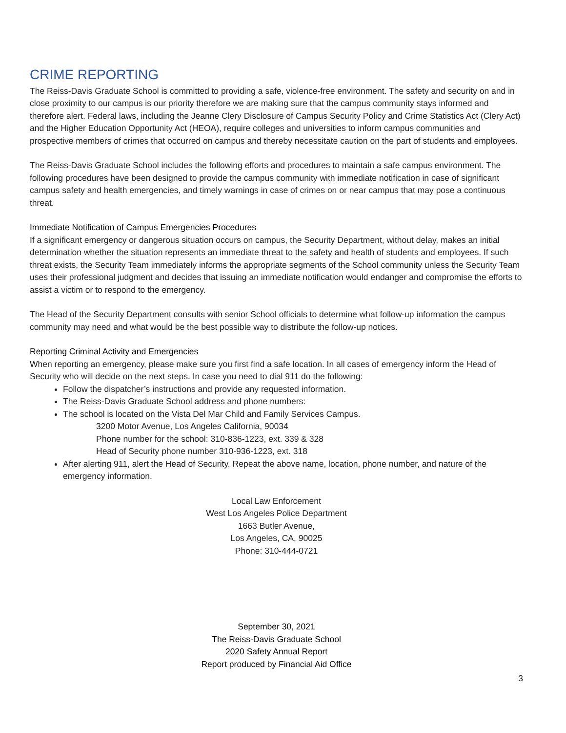CRIME REPORTING
The Reiss-Davis Graduate School is committed to providing a safe, violence-free environment. The safety and security on and in close proximity to our campus is our priority therefore we are making sure that the campus community stays informed and therefore alert. Federal laws, including the Jeanne Clery Disclosure of Campus Security Policy and Crime Statistics Act (Clery Act) and the Higher Education Opportunity Act (HEOA), require colleges and universities to inform campus communities and prospective members of crimes that occurred on campus and thereby necessitate caution on the part of students and employees.
The Reiss-Davis Graduate School includes the following efforts and procedures to maintain a safe campus environment. The following procedures have been designed to provide the campus community with immediate notification in case of significant campus safety and health emergencies, and timely warnings in case of crimes on or near campus that may pose a continuous threat.
Immediate Notification of Campus Emergencies Procedures
If a significant emergency or dangerous situation occurs on campus, the Security Department, without delay, makes an initial determination whether the situation represents an immediate threat to the safety and health of students and employees. If such threat exists, the Security Team immediately informs the appropriate segments of the School community unless the Security Team uses their professional judgment and decides that issuing an immediate notification would endanger and compromise the efforts to assist a victim or to respond to the emergency.
The Head of the Security Department consults with senior School officials to determine what follow-up information the campus community may need and what would be the best possible way to distribute the follow-up notices.
Reporting Criminal Activity and Emergencies
When reporting an emergency, please make sure you first find a safe location. In all cases of emergency inform the Head of Security who will decide on the next steps. In case you need to dial 911 do the following:
Follow the dispatcher’s instructions and provide any requested information.
The Reiss-Davis Graduate School address and phone numbers:
The school is located on the Vista Del Mar Child and Family Services Campus.
3200 Motor Avenue, Los Angeles California, 90034
Phone number for the school: 310-836-1223, ext. 339 & 328
Head of Security phone number 310-936-1223, ext. 318
After alerting 911, alert the Head of Security. Repeat the above name, location, phone number, and nature of the emergency information.
Local Law Enforcement
West Los Angeles Police Department
1663 Butler Avenue,
Los Angeles, CA, 90025
Phone: 310-444-0721
September 30, 2021
The Reiss-Davis Graduate School
2020 Safety Annual Report
Report produced by Financial Aid Office
3